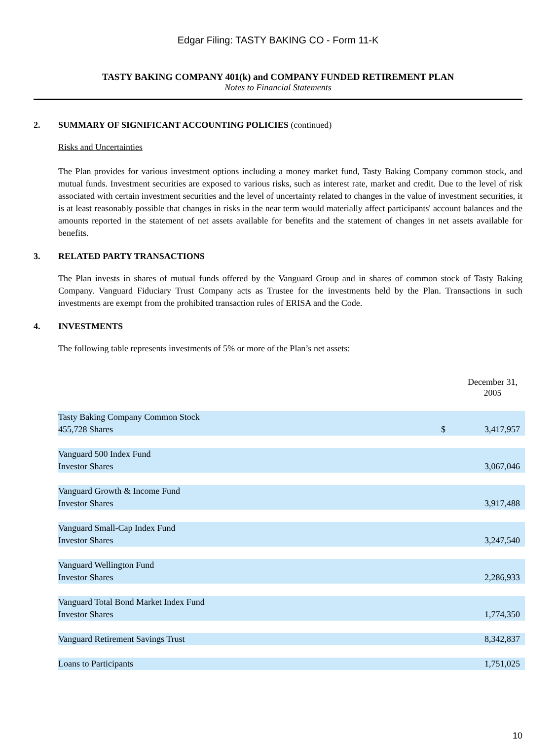Edgar Filing: TASTY BAKING CO - Form 11-K
TASTY BAKING COMPANY 401(k) and COMPANY FUNDED RETIREMENT PLAN
Notes to Financial Statements
2. SUMMARY OF SIGNIFICANT ACCOUNTING POLICIES (continued)
Risks and Uncertainties
The Plan provides for various investment options including a money market fund, Tasty Baking Company common stock, and mutual funds. Investment securities are exposed to various risks, such as interest rate, market and credit. Due to the level of risk associated with certain investment securities and the level of uncertainty related to changes in the value of investment securities, it is at least reasonably possible that changes in risks in the near term would materially affect participants' account balances and the amounts reported in the statement of net assets available for benefits and the statement of changes in net assets available for benefits.
3. RELATED PARTY TRANSACTIONS
The Plan invests in shares of mutual funds offered by the Vanguard Group and in shares of common stock of Tasty Baking Company. Vanguard Fiduciary Trust Company acts as Trustee for the investments held by the Plan. Transactions in such investments are exempt from the prohibited transaction rules of ERISA and the Code.
4. INVESTMENTS
The following table represents investments of 5% or more of the Plan’s net assets:
| | December 31, 2005 | |
| --- | --- | --- |
| Tasty Baking Company Common Stock 455,728 Shares | $ | 3,417,957 |
| Vanguard 500 Index Fund Investor Shares | | 3,067,046 |
| Vanguard Growth & Income Fund Investor Shares | | 3,917,488 |
| Vanguard Small-Cap Index Fund Investor Shares | | 3,247,540 |
| Vanguard Wellington Fund Investor Shares | | 2,286,933 |
| Vanguard Total Bond Market Index Fund Investor Shares | | 1,774,350 |
| Vanguard Retirement Savings Trust | | 8,342,837 |
| Loans to Participants | | 1,751,025 |
10